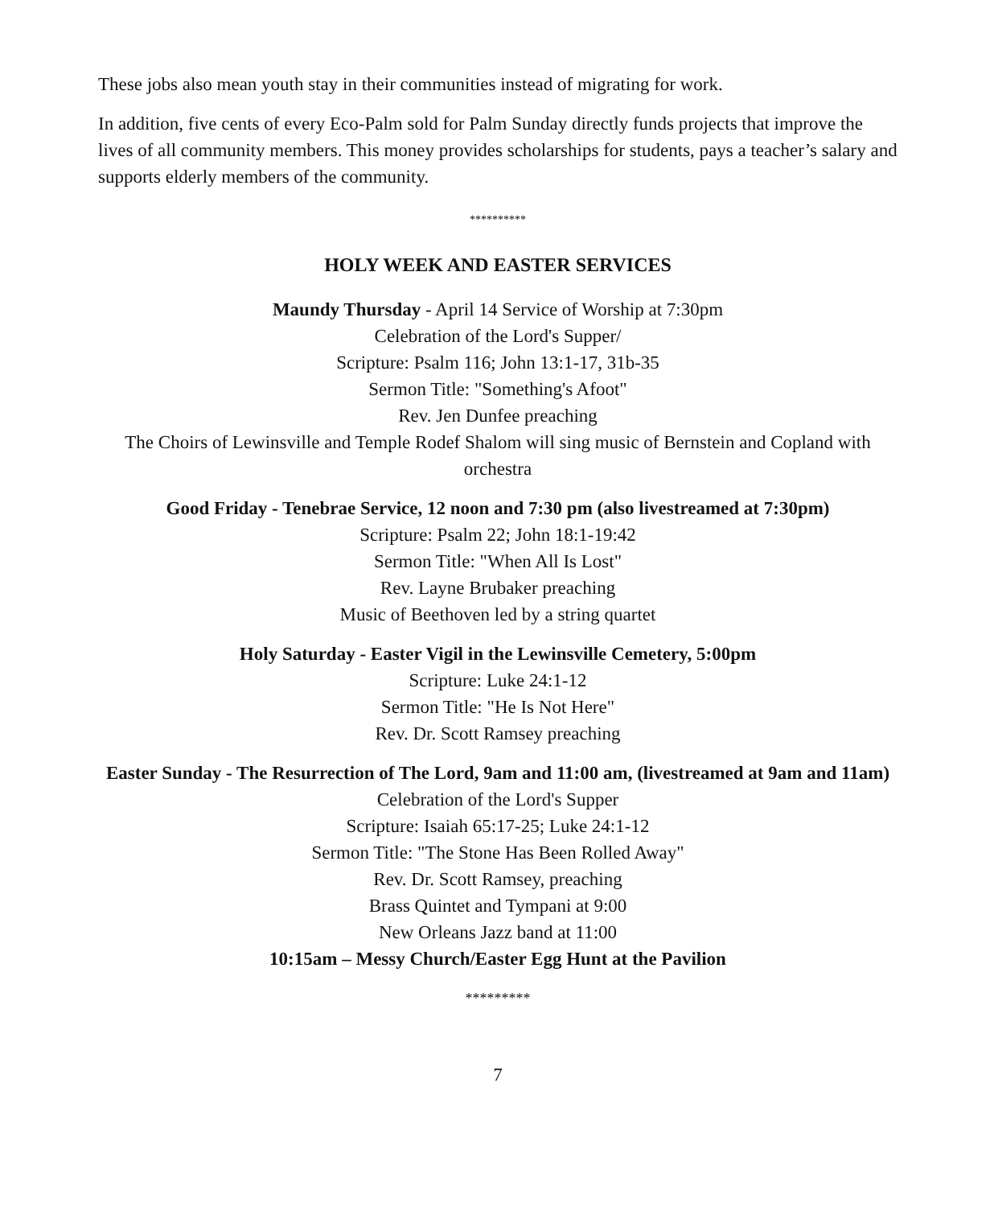These jobs also mean youth stay in their communities instead of migrating for work.
In addition, five cents of every Eco-Palm sold for Palm Sunday directly funds projects that improve the lives of all community members. This money provides scholarships for students, pays a teacher’s salary and supports elderly members of the community.
**********
HOLY WEEK AND EASTER SERVICES
Maundy Thursday - April 14 Service of Worship at 7:30pm
Celebration of the Lord's Supper/
Scripture: Psalm 116; John 13:1-17, 31b-35
Sermon Title: "Something's Afoot"
Rev. Jen Dunfee preaching
The Choirs of Lewinsville and Temple Rodef Shalom will sing music of Bernstein and Copland with orchestra
Good Friday - Tenebrae Service, 12 noon and 7:30 pm (also livestreamed at 7:30pm)
Scripture: Psalm 22; John 18:1-19:42
Sermon Title: "When All Is Lost"
Rev. Layne Brubaker preaching
Music of Beethoven led by a string quartet
Holy Saturday - Easter Vigil in the Lewinsville Cemetery, 5:00pm
Scripture: Luke 24:1-12
Sermon Title: "He Is Not Here"
Rev. Dr. Scott Ramsey preaching
Easter Sunday - The Resurrection of The Lord, 9am and 11:00 am, (livestreamed at 9am and 11am)
Celebration of the Lord's Supper
Scripture: Isaiah 65:17-25; Luke 24:1-12
Sermon Title: "The Stone Has Been Rolled Away"
Rev. Dr. Scott Ramsey, preaching
Brass Quintet and Tympani at 9:00
New Orleans Jazz band at 11:00
10:15am – Messy Church/Easter Egg Hunt at the Pavilion
*********
7